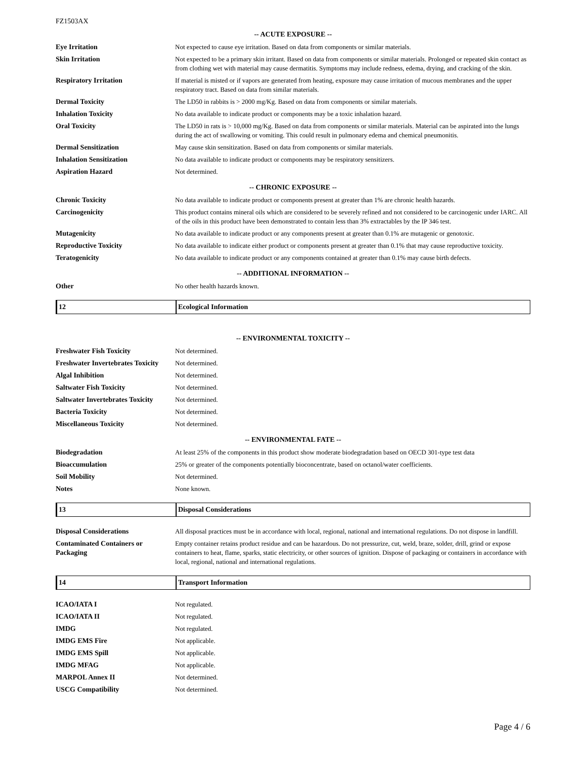FZ1503AX
-- ACUTE EXPOSURE --
| Eye Irritation | Not expected to cause eye irritation. Based on data from components or similar materials. |
| Skin Irritation | Not expected to be a primary skin irritant. Based on data from components or similar materials. Prolonged or repeated skin contact as from clothing wet with material may cause dermatitis. Symptoms may include redness, edema, drying, and cracking of the skin. |
| Respiratory Irritation | If material is misted or if vapors are generated from heating, exposure may cause irritation of mucous membranes and the upper respiratory tract. Based on data from similar materials. |
| Dermal Toxicity | The LD50 in rabbits is > 2000 mg/Kg. Based on data from components or similar materials. |
| Inhalation Toxicity | No data available to indicate product or components may be a toxic inhalation hazard. |
| Oral Toxicity | The LD50 in rats is > 10,000 mg/Kg. Based on data from components or similar materials. Material can be aspirated into the lungs during the act of swallowing or vomiting. This could result in pulmonary edema and chemical pneumonitis. |
| Dermal Sensitization | May cause skin sensitization. Based on data from components or similar materials. |
| Inhalation Sensitization | No data available to indicate product or components may be respiratory sensitizers. |
| Aspiration Hazard | Not determined. |
-- CHRONIC EXPOSURE --
| Chronic Toxicity | No data available to indicate product or components present at greater than 1% are chronic health hazards. |
| Carcinogenicity | This product contains mineral oils which are considered to be severely refined and not considered to be carcinogenic under IARC. All of the oils in this product have been demonstrated to contain less than 3% extractables by the IP 346 test. |
| Mutagenicity | No data available to indicate product or any components present at greater than 0.1% are mutagenic or genotoxic. |
| Reproductive Toxicity | No data available to indicate either product or components present at greater than 0.1% that may cause reproductive toxicity. |
| Teratogenicity | No data available to indicate product or any components contained at greater than 0.1% may cause birth defects. |
-- ADDITIONAL INFORMATION --
| Other | No other health hazards known. |
12 Ecological Information
-- ENVIRONMENTAL TOXICITY --
| Freshwater Fish Toxicity | Not determined. |
| Freshwater Invertebrates Toxicity | Not determined. |
| Algal Inhibition | Not determined. |
| Saltwater Fish Toxicity | Not determined. |
| Saltwater Invertebrates Toxicity | Not determined. |
| Bacteria Toxicity | Not determined. |
| Miscellaneous Toxicity | Not determined. |
-- ENVIRONMENTAL FATE --
| Biodegradation | At least 25% of the components in this product show moderate biodegradation based on OECD 301-type test data |
| Bioaccumulation | 25% or greater of the components potentially bioconcentrate, based on octanol/water coefficients. |
| Soil Mobility | Not determined. |
| Notes | None known. |
13 Disposal Considerations
| Disposal Considerations | All disposal practices must be in accordance with local, regional, national and international regulations. Do not dispose in landfill. |
| Contaminated Containers or Packaging | Empty container retains product residue and can be hazardous. Do not pressurize, cut, weld, braze, solder, drill, grind or expose containers to heat, flame, sparks, static electricity, or other sources of ignition. Dispose of packaging or containers in accordance with local, regional, national and international regulations. |
14 Transport Information
| ICAO/IATA I | Not regulated. |
| ICAO/IATA II | Not regulated. |
| IMDG | Not regulated. |
| IMDG EMS Fire | Not applicable. |
| IMDG EMS Spill | Not applicable. |
| IMDG MFAG | Not applicable. |
| MARPOL Annex II | Not determined. |
| USCG Compatibility | Not determined. |
Page 4 / 6